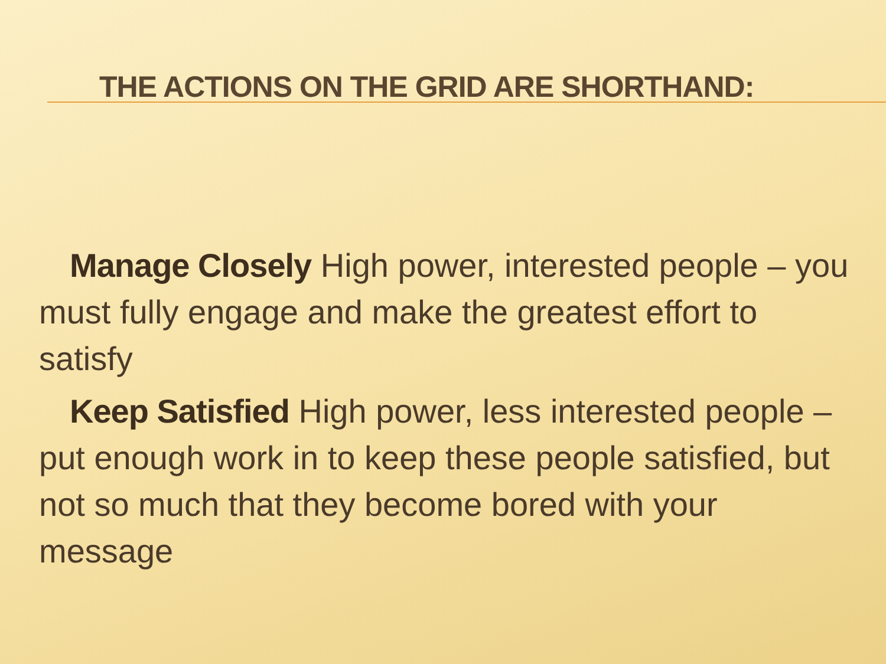THE ACTIONS ON THE GRID ARE SHORTHAND:
Manage Closely High power, interested people – you must fully engage and make the greatest effort to satisfy
Keep Satisfied High power, less interested people – put enough work in to keep these people satisfied, but not so much that they become bored with your message